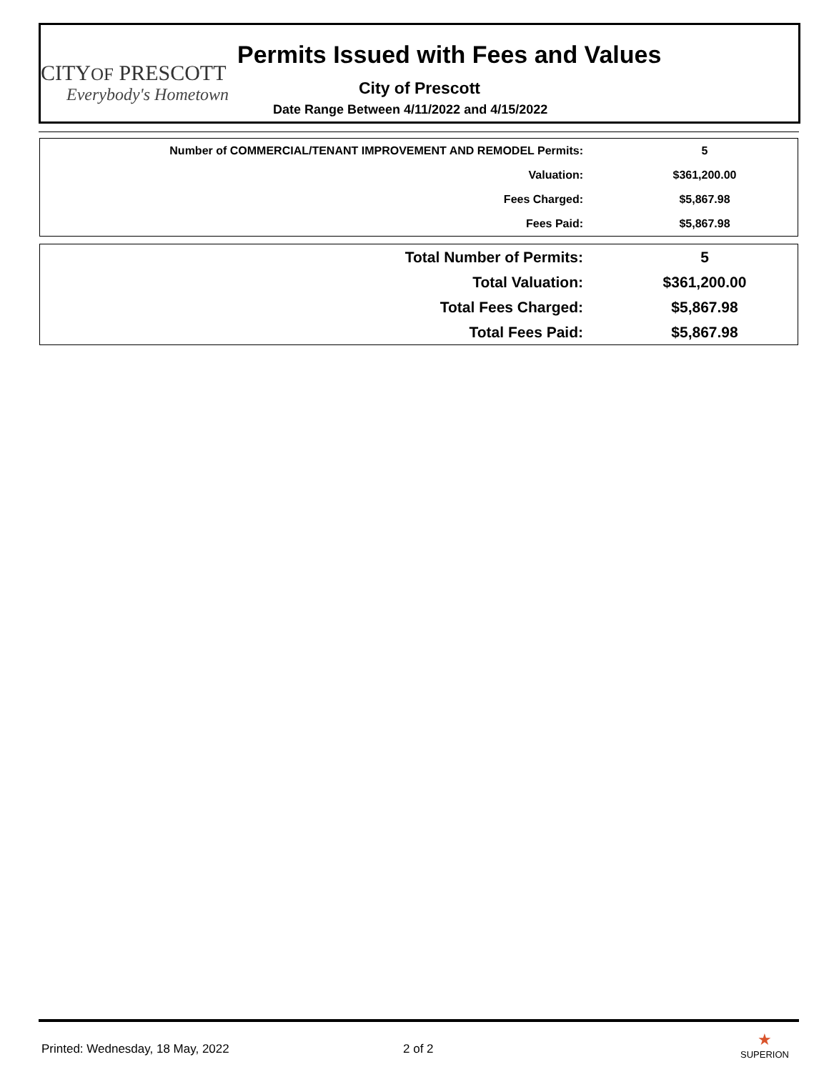CITYOF PRESCOTT
Everybody's Hometown
Permits Issued with Fees and Values
City of Prescott
Date Range Between 4/11/2022 and 4/15/2022
| Number of COMMERCIAL/TENANT IMPROVEMENT AND REMODEL Permits: | 5 |
| Valuation: | $361,200.00 |
| Fees Charged: | $5,867.98 |
| Fees Paid: | $5,867.98 |
| Total Number of Permits: | 5 |
| Total Valuation: | $361,200.00 |
| Total Fees Charged: | $5,867.98 |
| Total Fees Paid: | $5,867.98 |
Printed: Wednesday, 18 May, 2022
2 of 2 ★
SUPERION